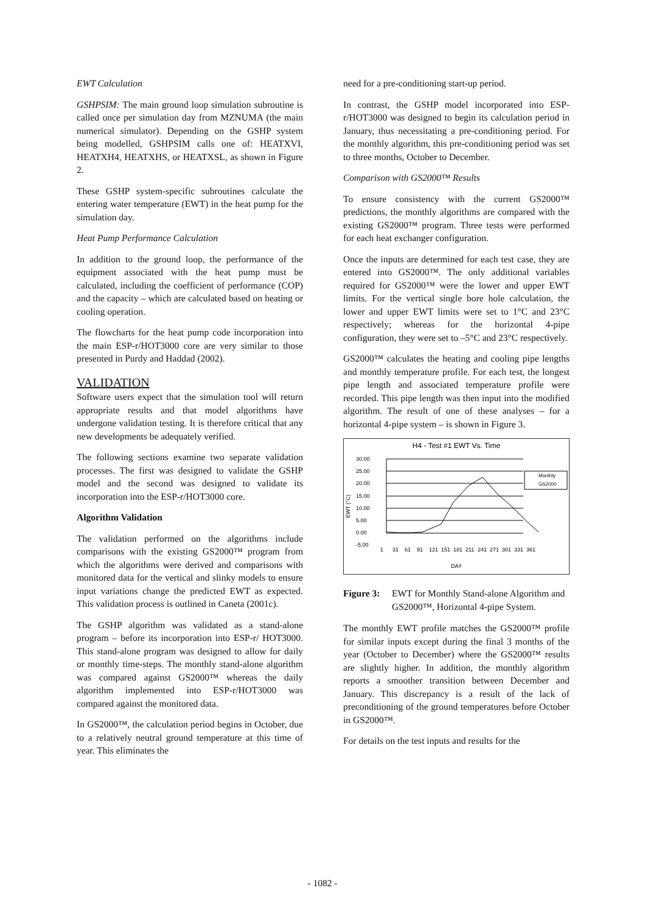EWT Calculation
GSHPSIM: The main ground loop simulation subroutine is called once per simulation day from MZNUMA (the main numerical simulator). Depending on the GSHP system being modelled, GSHPSIM calls one of: HEATXVI, HEATXH4, HEATXHS, or HEATXSL, as shown in Figure 2.
These GSHP system-specific subroutines calculate the entering water temperature (EWT) in the heat pump for the simulation day.
Heat Pump Performance Calculation
In addition to the ground loop, the performance of the equipment associated with the heat pump must be calculated, including the coefficient of performance (COP) and the capacity – which are calculated based on heating or cooling operation.
The flowcharts for the heat pump code incorporation into the main ESP-r/HOT3000 core are very similar to those presented in Purdy and Haddad (2002).
VALIDATION
Software users expect that the simulation tool will return appropriate results and that model algorithms have undergone validation testing. It is therefore critical that any new developments be adequately verified.
The following sections examine two separate validation processes. The first was designed to validate the GSHP model and the second was designed to validate its incorporation into the ESP-r/HOT3000 core.
Algorithm Validation
The validation performed on the algorithms include comparisons with the existing GS2000™ program from which the algorithms were derived and comparisons with monitored data for the vertical and slinky models to ensure input variations change the predicted EWT as expected. This validation process is outlined in Caneta (2001c).
The GSHP algorithm was validated as a stand-alone program – before its incorporation into ESP-r/ HOT3000. This stand-alone program was designed to allow for daily or monthly time-steps. The monthly stand-alone algorithm was compared against GS2000™ whereas the daily algorithm implemented into ESP-r/HOT3000 was compared against the monitored data.
In GS2000™, the calculation period begins in October, due to a relatively neutral ground temperature at this time of year. This eliminates the
need for a pre-conditioning start-up period.
In contrast, the GSHP model incorporated into ESP-r/HOT3000 was designed to begin its calculation period in January, thus necessitating a pre-conditioning period. For the monthly algorithm, this pre-conditioning period was set to three months, October to December.
Comparison with GS2000™ Results
To ensure consistency with the current GS2000™ predictions, the monthly algorithms are compared with the existing GS2000™ program. Three tests were performed for each heat exchanger configuration.
Once the inputs are determined for each test case, they are entered into GS2000™. The only additional variables required for GS2000™ were the lower and upper EWT limits. For the vertical single bore hole calculation, the lower and upper EWT limits were set to 1°C and 23°C respectively; whereas for the horizontal 4-pipe configuration, they were set to –5°C and 23°C respectively.
GS2000™ calculates the heating and cooling pipe lengths and monthly temperature profile. For each test, the longest pipe length and associated temperature profile were recorded. This pipe length was then input into the modified algorithm. The result of one of these analyses – for a horizontal 4-pipe system – is shown in Figure 3.
H4 - Test #1 EWT Vs. Time
30.00
25.00
20.00
15.00
10.00
5.00
0.00
-5.00
EWT (°C)
1
31
61
91
121
151
181
211
241
271
301
331
361
DAY
Monthly
GS2000
Figure 3: EWT for Monthly Stand-alone Algorithm and GS2000™, Horizontal 4-pipe System.
The monthly EWT profile matches the GS2000™ profile for similar inputs except during the final 3 months of the year (October to December) where the GS2000™ results are slightly higher. In addition, the monthly algorithm reports a smoother transition between December and January. This discrepancy is a result of the lack of preconditioning of the ground temperatures before October in GS2000™.
For details on the test inputs and results for the
- 1082 -